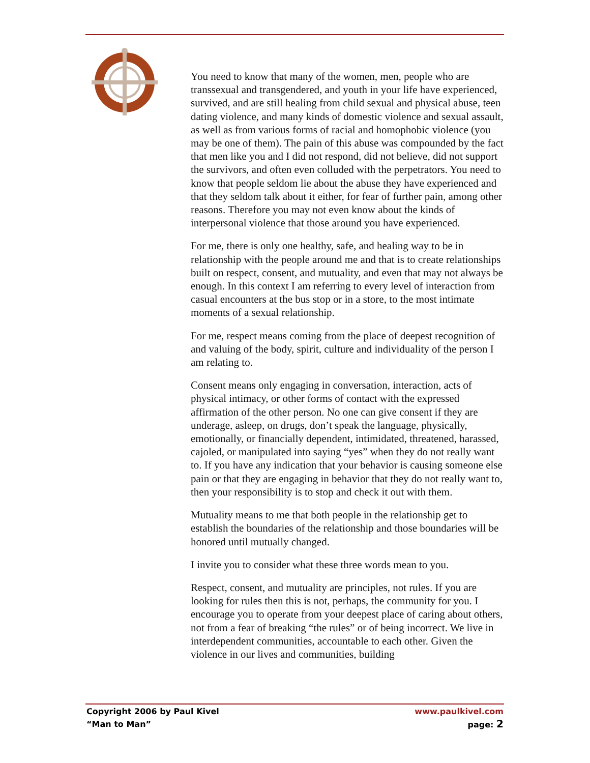You need to know that many of the women, men, people who are transsexual and transgendered, and youth in your life have experienced, survived, and are still healing from child sexual and physical abuse, teen dating violence, and many kinds of domestic violence and sexual assault, as well as from various forms of racial and homophobic violence (you may be one of them). The pain of this abuse was compounded by the fact that men like you and I did not respond, did not believe, did not support the survivors, and often even colluded with the perpetrators. You need to know that people seldom lie about the abuse they have experienced and that they seldom talk about it either, for fear of further pain, among other reasons. Therefore you may not even know about the kinds of interpersonal violence that those around you have experienced.
For me, there is only one healthy, safe, and healing way to be in relationship with the people around me and that is to create relationships built on respect, consent, and mutuality, and even that may not always be enough. In this context I am referring to every level of interaction from casual encounters at the bus stop or in a store, to the most intimate moments of a sexual relationship.
For me, respect means coming from the place of deepest recognition of and valuing of the body, spirit, culture and individuality of the person I am relating to.
Consent means only engaging in conversation, interaction, acts of physical intimacy, or other forms of contact with the expressed affirmation of the other person. No one can give consent if they are underage, asleep, on drugs, don’t speak the language, physically, emotionally, or financially dependent, intimidated, threatened, harassed, cajoled, or manipulated into saying “yes” when they do not really want to. If you have any indication that your behavior is causing someone else pain or that they are engaging in behavior that they do not really want to, then your responsibility is to stop and check it out with them.
Mutuality means to me that both people in the relationship get to establish the boundaries of the relationship and those boundaries will be honored until mutually changed.
I invite you to consider what these three words mean to you.
Respect, consent, and mutuality are principles, not rules. If you are looking for rules then this is not, perhaps, the community for you. I encourage you to operate from your deepest place of caring about others, not from a fear of breaking “the rules” or of being incorrect. We live in interdependent communities, accountable to each other. Given the violence in our lives and communities, building
Copyright 2006 by Paul Kivel
“Man to Man”
www.paulkivel.com
page: 2